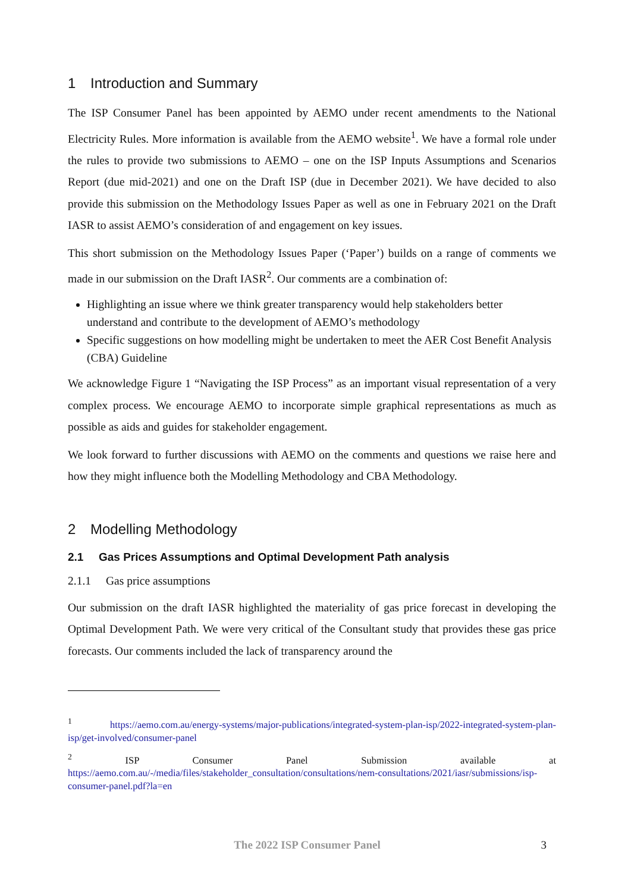1 Introduction and Summary
The ISP Consumer Panel has been appointed by AEMO under recent amendments to the National Electricity Rules. More information is available from the AEMO website<sup>1</sup>. We have a formal role under the rules to provide two submissions to AEMO – one on the ISP Inputs Assumptions and Scenarios Report (due mid-2021) and one on the Draft ISP (due in December 2021). We have decided to also provide this submission on the Methodology Issues Paper as well as one in February 2021 on the Draft IASR to assist AEMO’s consideration of and engagement on key issues.
This short submission on the Methodology Issues Paper (‘Paper’) builds on a range of comments we made in our submission on the Draft IASR<sup>2</sup>. Our comments are a combination of:
Highlighting an issue where we think greater transparency would help stakeholders better understand and contribute to the development of AEMO’s methodology
Specific suggestions on how modelling might be undertaken to meet the AER Cost Benefit Analysis (CBA) Guideline
We acknowledge Figure 1 “Navigating the ISP Process” as an important visual representation of a very complex process. We encourage AEMO to incorporate simple graphical representations as much as possible as aids and guides for stakeholder engagement.
We look forward to further discussions with AEMO on the comments and questions we raise here and how they might influence both the Modelling Methodology and CBA Methodology.
2 Modelling Methodology
2.1 Gas Prices Assumptions and Optimal Development Path analysis
2.1.1 Gas price assumptions
Our submission on the draft IASR highlighted the materiality of gas price forecast in developing the Optimal Development Path. We were very critical of the Consultant study that provides these gas price forecasts. Our comments included the lack of transparency around the
<sup>1</sup> https://aemo.com.au/energy-systems/major-publications/integrated-system-plan-isp/2022-integrated-system-plan-isp/get-involved/consumer-panel
<sup>2</sup> ISP Consumer Panel Submission available at https://aemo.com.au/-/media/files/stakeholder_consultation/consultations/nem-consultations/2021/iasr/submissions/isp-consumer-panel.pdf?la=en
The 2022 ISP Consumer Panel
3